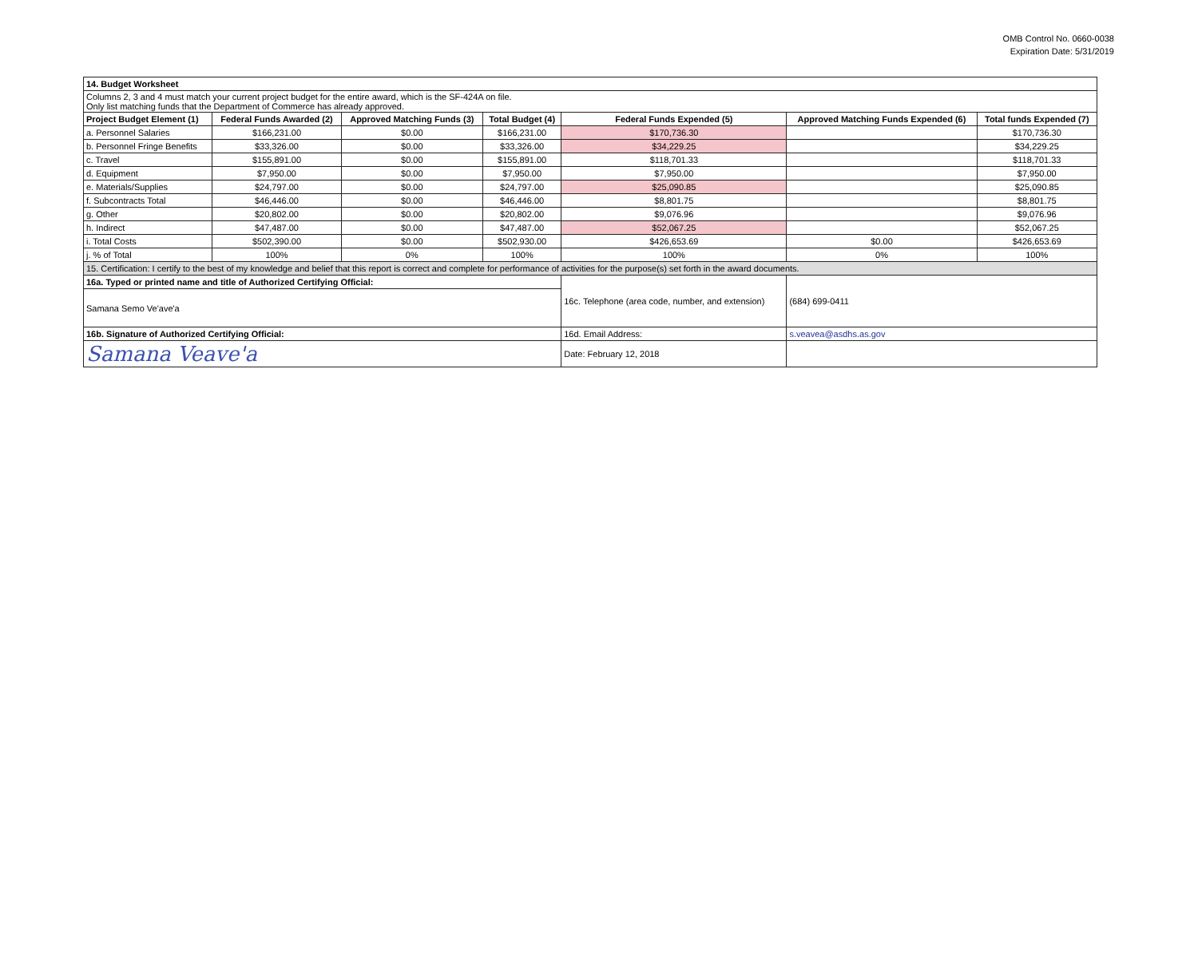OMB Control No. 0660-0038
Expiration Date: 5/31/2019
| 14. Budget Worksheet | | | | | | |
| Columns 2, 3 and 4 must match your current project budget for the entire award, which is the SF-424A on file. Only list matching funds that the Department of Commerce has already approved. | | | | | | |
| Project Budget Element (1) | Federal Funds Awarded (2) | Approved Matching Funds (3) | Total Budget (4) | Federal Funds Expended (5) | Approved Matching Funds Expended (6) | Total funds Expended (7) |
| a. Personnel Salaries | $166,231.00 | $0.00 | $166,231.00 | $170,736.30 | | $170,736.30 |
| b. Personnel Fringe Benefits | $33,326.00 | $0.00 | $33,326.00 | $34,229.25 | | $34,229.25 |
| c. Travel | $155,891.00 | $0.00 | $155,891.00 | $118,701.33 | | $118,701.33 |
| d. Equipment | $7,950.00 | $0.00 | $7,950.00 | $7,950.00 | | $7,950.00 |
| e. Materials/Supplies | $24,797.00 | $0.00 | $24,797.00 | $25,090.85 | | $25,090.85 |
| f. Subcontracts Total | $46,446.00 | $0.00 | $46,446.00 | $8,801.75 | | $8,801.75 |
| g. Other | $20,802.00 | $0.00 | $20,802.00 | $9,076.96 | | $9,076.96 |
| h. Indirect | $47,487.00 | $0.00 | $47,487.00 | $52,067.25 | | $52,067.25 |
| i. Total Costs | $502,390.00 | $0.00 | $502,930.00 | $426,653.69 | $0.00 | $426,653.69 |
| j. % of Total | 100% | 0% | 100% | 100% | 0% | 100% |
| 15. Certification: I certify to the best of my knowledge and belief that this report is correct and complete for performance of activities for the purpose(s) set forth in the award documents. | | | | | | |
| 16a. Typed or printed name and title of Authorized Certifying Official: | | | | 16c. Telephone (area code, number, and extension) | (684) 699-0411 | |
| Samana Semo Ve'ave'a | | | | | | |
| 16b. Signature of Authorized Certifying Official: | | | | 16d. Email Address: | s.veavea@asdhs.as.gov | |
| Samana Veave'a | | | | Date: February 12, 2018 | | |